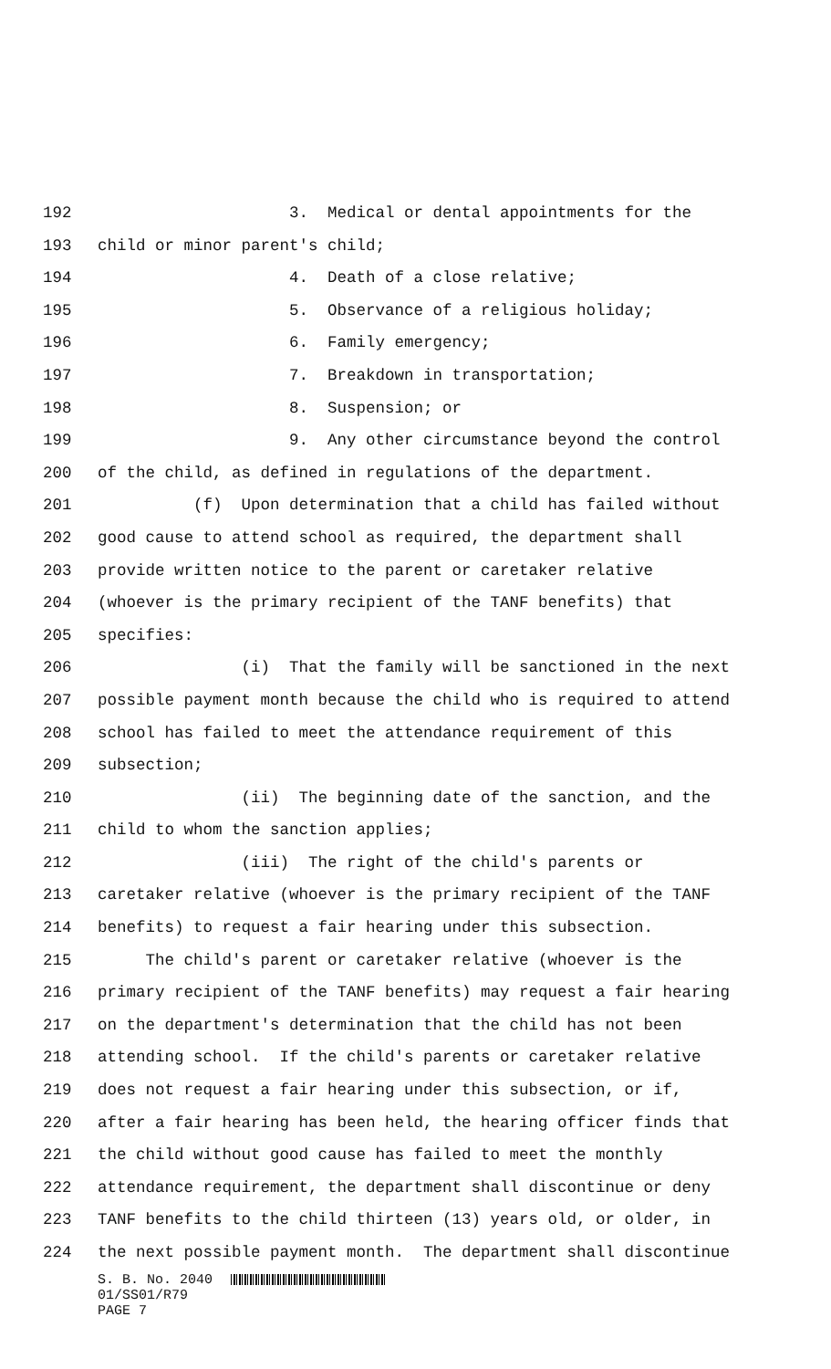192 3. Medical or dental appointments for the
193 child or minor parent's child;
194 4. Death of a close relative;
195 5. Observance of a religious holiday;
196 6. Family emergency;
197 7. Breakdown in transportation;
198 8. Suspension; or
199 9. Any other circumstance beyond the control
200 of the child, as defined in regulations of the department.
201 (f) Upon determination that a child has failed without
202 good cause to attend school as required, the department shall
203 provide written notice to the parent or caretaker relative
204 (whoever is the primary recipient of the TANF benefits) that
205 specifies:
206 (i) That the family will be sanctioned in the next
207 possible payment month because the child who is required to attend
208 school has failed to meet the attendance requirement of this
209 subsection;
210 (ii) The beginning date of the sanction, and the
211 child to whom the sanction applies;
212 (iii) The right of the child's parents or
213 caretaker relative (whoever is the primary recipient of the TANF
214 benefits) to request a fair hearing under this subsection.
215 The child's parent or caretaker relative (whoever is the
216 primary recipient of the TANF benefits) may request a fair hearing
217 on the department's determination that the child has not been
218 attending school. If the child's parents or caretaker relative
219 does not request a fair hearing under this subsection, or if,
220 after a fair hearing has been held, the hearing officer finds that
221 the child without good cause has failed to meet the monthly
222 attendance requirement, the department shall discontinue or deny
223 TANF benefits to the child thirteen (13) years old, or older, in
224 the next possible payment month. The department shall discontinue
S. B. No. 2040
01/SS01/R79
PAGE 7